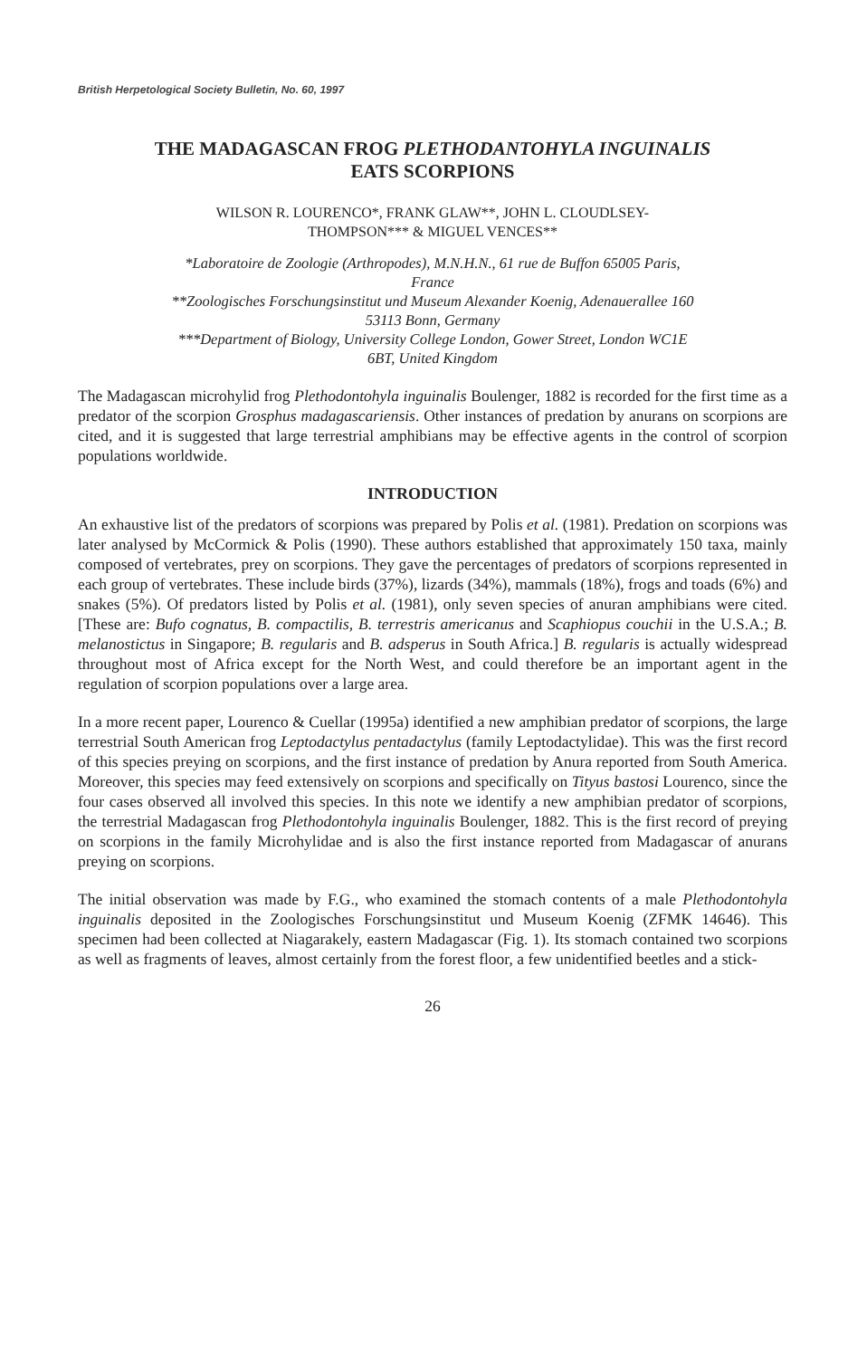British Herpetological Society Bulletin, No. 60, 1997
THE MADAGASCAN FROG PLETHODANTOHYLA INGUINALIS
EATS SCORPIONS
WILSON R. LOURENCO*, FRANK GLAW**, JOHN L. CLOUDLSEY-
THOMPSON*** & MIGUEL VENCES**
*Laboratoire de Zoologie (Arthropodes), M.N.H.N., 61 rue de Buffon 65005 Paris,
France
**Zoologisches Forschungsinstitut und Museum Alexander Koenig, Adenauerallee 160
53113 Bonn, Germany
***Department of Biology, University College London, Gower Street, London WC1E
6BT, United Kingdom
The Madagascan microhylid frog Plethodontohyla inguinalis Boulenger, 1882 is recorded for the first time as a predator of the scorpion Grosphus madagascariensis. Other instances of predation by anurans on scorpions are cited, and it is suggested that large terrestrial amphibians may be effective agents in the control of scorpion populations worldwide.
INTRODUCTION
An exhaustive list of the predators of scorpions was prepared by Polis et al. (1981). Predation on scorpions was later analysed by McCormick & Polis (1990). These authors established that approximately 150 taxa, mainly composed of vertebrates, prey on scorpions. They gave the percentages of predators of scorpions represented in each group of vertebrates. These include birds (37%), lizards (34%), mammals (18%), frogs and toads (6%) and snakes (5%). Of predators listed by Polis et al. (1981), only seven species of anuran amphibians were cited. [These are: Bufo cognatus, B. compactilis, B. terrestris americanus and Scaphiopus couchii in the U.S.A.; B. melanostictus in Singapore; B. regularis and B. adsperus in South Africa.] B. regularis is actually widespread throughout most of Africa except for the North West, and could therefore be an important agent in the regulation of scorpion populations over a large area.
In a more recent paper, Lourenco & Cuellar (1995a) identified a new amphibian predator of scorpions, the large terrestrial South American frog Leptodactylus pentadactylus (family Leptodactylidae). This was the first record of this species preying on scorpions, and the first instance of predation by Anura reported from South America. Moreover, this species may feed extensively on scorpions and specifically on Tityus bastosi Lourenco, since the four cases observed all involved this species. In this note we identify a new amphibian predator of scorpions, the terrestrial Madagascan frog Plethodontohyla inguinalis Boulenger, 1882. This is the first record of preying on scorpions in the family Microhylidae and is also the first instance reported from Madagascar of anurans preying on scorpions.
The initial observation was made by F.G., who examined the stomach contents of a male Plethodontohyla inguinalis deposited in the Zoologisches Forschungsinstitut und Museum Koenig (ZFMK 14646). This specimen had been collected at Niagarakely, eastern Madagascar (Fig. 1). Its stomach contained two scorpions as well as fragments of leaves, almost certainly from the forest floor, a few unidentified beetles and a stick-
26